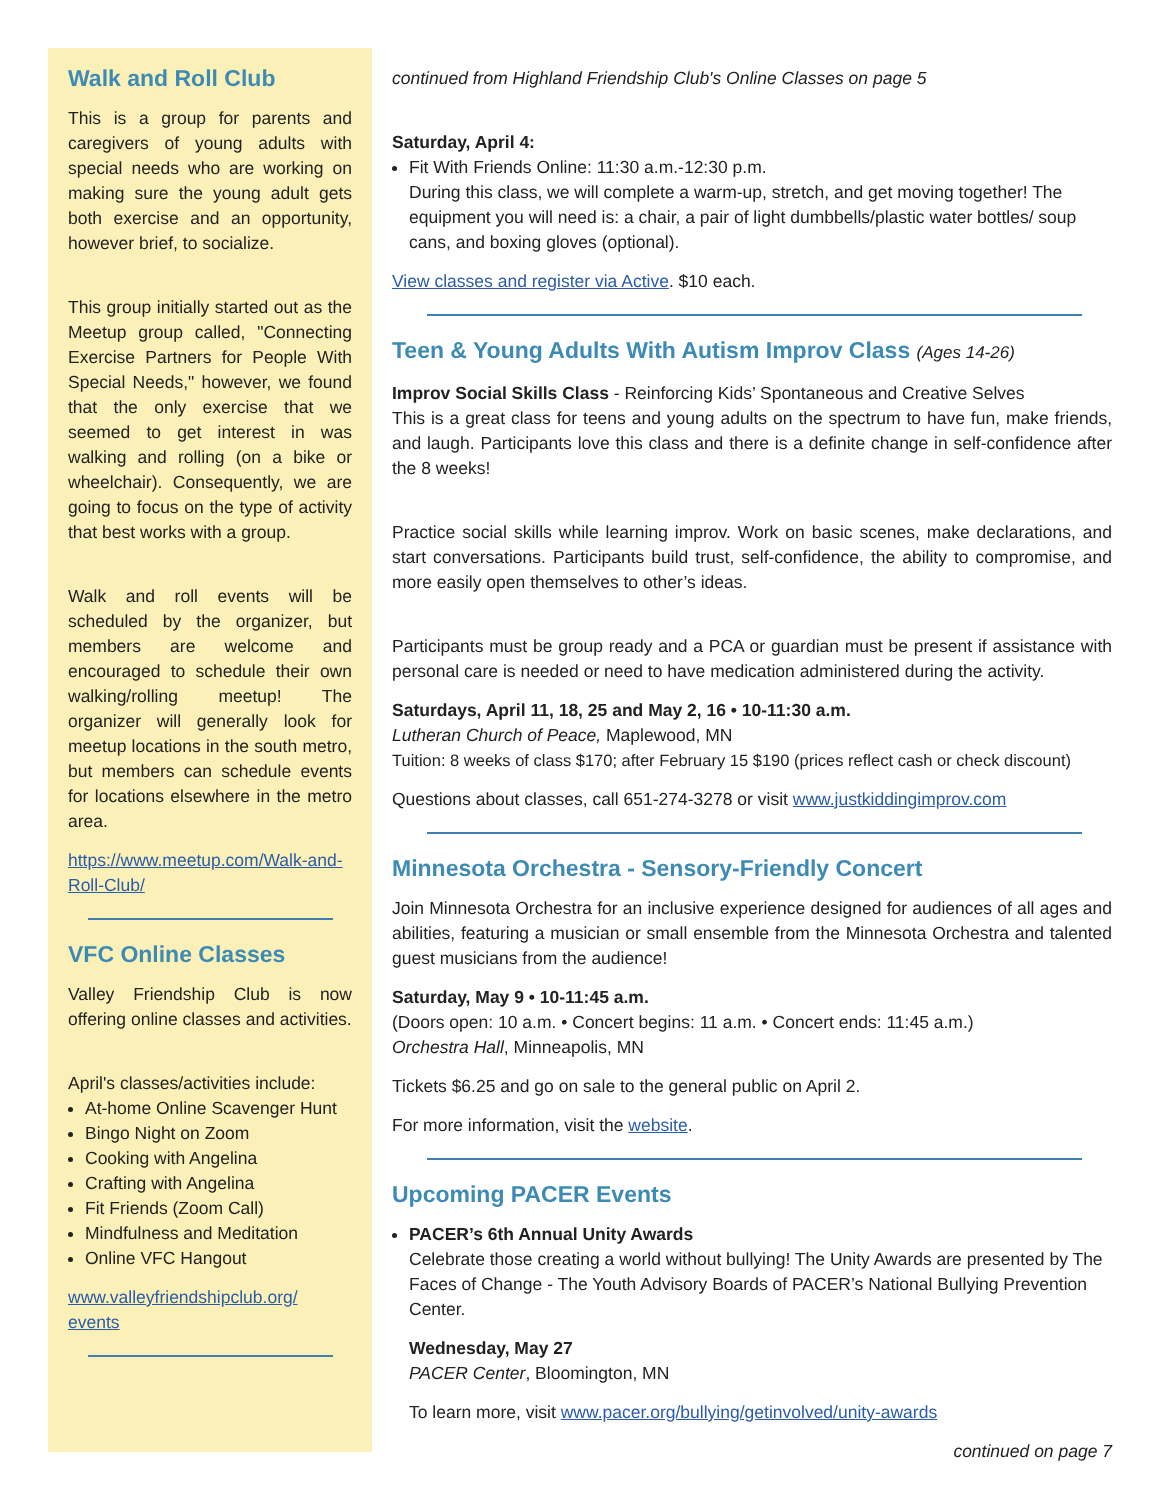Walk and Roll Club
This is a group for parents and caregivers of young adults with special needs who are working on making sure the young adult gets both exercise and an opportunity, however brief, to socialize.
This group initially started out as the Meetup group called, "Connecting Exercise Partners for People With Special Needs," however, we found that the only exercise that we seemed to get interest in was walking and rolling (on a bike or wheelchair). Consequently, we are going to focus on the type of activity that best works with a group.
Walk and roll events will be scheduled by the organizer, but members are welcome and encouraged to schedule their own walking/rolling meetup! The organizer will generally look for meetup locations in the south metro, but members can schedule events for locations elsewhere in the metro area.
https://www.meetup.com/Walk-and-Roll-Club/
VFC Online Classes
Valley Friendship Club is now offering online classes and activities.
April's classes/activities include:
At-home Online Scavenger Hunt
Bingo Night on Zoom
Cooking with Angelina
Crafting with Angelina
Fit Friends (Zoom Call)
Mindfulness and Meditation
Online VFC Hangout
www.valleyfriendshipclub.org/ events
continued from Highland Friendship Club's Online Classes on page 5
Saturday, April 4:
Fit With Friends Online: 11:30 a.m.-12:30 p.m.
During this class, we will complete a warm-up, stretch, and get moving together! The equipment you will need is: a chair, a pair of light dumbbells/plastic water bottles/ soup cans, and boxing gloves (optional).
View classes and register via Active. $10 each.
Teen & Young Adults With Autism Improv Class (Ages 14-26)
Improv Social Skills Class - Reinforcing Kids’ Spontaneous and Creative Selves
This is a great class for teens and young adults on the spectrum to have fun, make friends, and laugh. Participants love this class and there is a definite change in self-confidence after the 8 weeks!
Practice social skills while learning improv. Work on basic scenes, make declarations, and start conversations. Participants build trust, self-confidence, the ability to compromise, and more easily open themselves to other’s ideas.
Participants must be group ready and a PCA or guardian must be present if assistance with personal care is needed or need to have medication administered during the activity.
Saturdays, April 11, 18, 25 and May 2, 16 • 10-11:30 a.m.
Lutheran Church of Peace, Maplewood, MN
Tuition: 8 weeks of class $170; after February 15 $190 (prices reflect cash or check discount)
Questions about classes, call 651-274-3278 or visit www.justkiddingimprov.com
Minnesota Orchestra - Sensory-Friendly Concert
Join Minnesota Orchestra for an inclusive experience designed for audiences of all ages and abilities, featuring a musician or small ensemble from the Minnesota Orchestra and talented guest musicians from the audience!
Saturday, May 9 • 10-11:45 a.m.
(Doors open: 10 a.m. • Concert begins: 11 a.m. • Concert ends: 11:45 a.m.)
Orchestra Hall, Minneapolis, MN
Tickets $6.25 and go on sale to the general public on April 2.
For more information, visit the website.
Upcoming PACER Events
PACER’s 6th Annual Unity Awards
Celebrate those creating a world without bullying! The Unity Awards are presented by The Faces of Change - The Youth Advisory Boards of PACER’s National Bullying Prevention Center.
Wednesday, May 27
PACER Center, Bloomington, MN
To learn more, visit www.pacer.org/bullying/getinvolved/unity-awards
continued on page 7